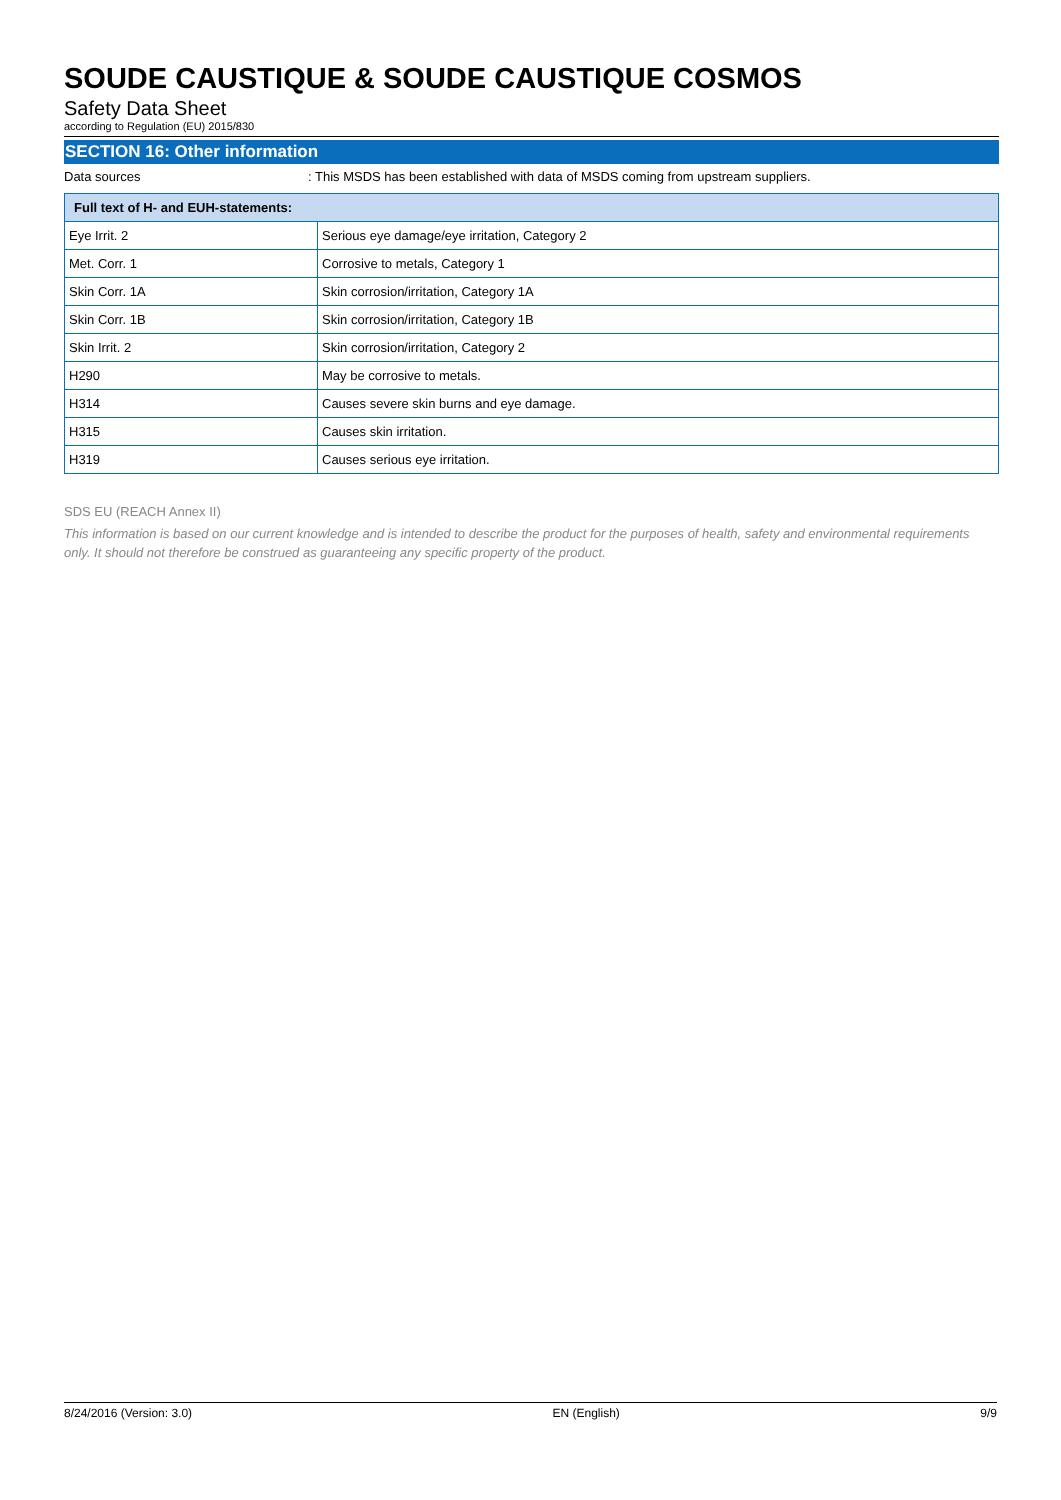SOUDE CAUSTIQUE & SOUDE CAUSTIQUE COSMOS
Safety Data Sheet
according to Regulation (EU) 2015/830
SECTION 16: Other information
Data sources : This MSDS has been established with data of MSDS coming from upstream suppliers.
| Full text of H- and EUH-statements: | |
| --- | --- |
| Eye Irrit. 2 | Serious eye damage/eye irritation, Category 2 |
| Met. Corr. 1 | Corrosive to metals, Category 1 |
| Skin Corr. 1A | Skin corrosion/irritation, Category 1A |
| Skin Corr. 1B | Skin corrosion/irritation, Category 1B |
| Skin Irrit. 2 | Skin corrosion/irritation, Category 2 |
| H290 | May be corrosive to metals. |
| H314 | Causes severe skin burns and eye damage. |
| H315 | Causes skin irritation. |
| H319 | Causes serious eye irritation. |
SDS EU (REACH Annex II)
This information is based on our current knowledge and is intended to describe the product for the purposes of health, safety and environmental requirements only. It should not therefore be construed as guaranteeing any specific property of the product.
8/24/2016 (Version: 3.0) EN (English) 9/9